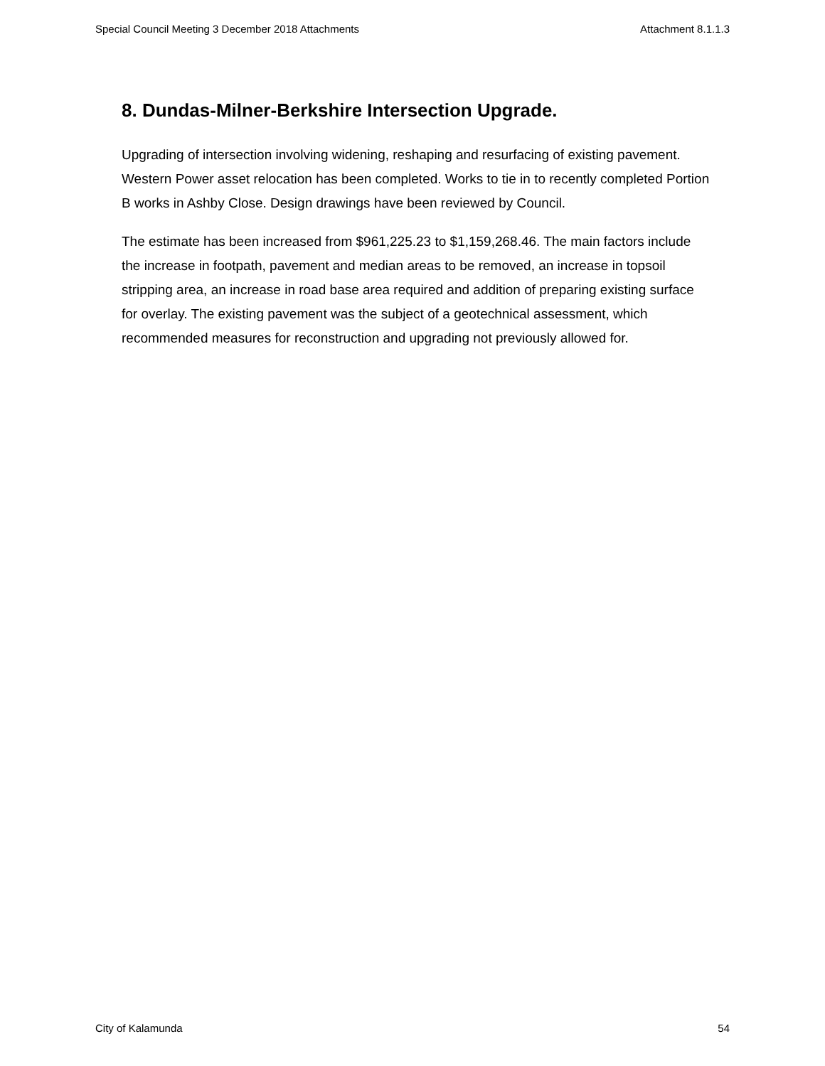Special Council Meeting 3 December 2018 Attachments Attachment 8.1.1.3
8. Dundas-Milner-Berkshire Intersection Upgrade.
Upgrading of intersection involving widening, reshaping and resurfacing of existing pavement. Western Power asset relocation has been completed. Works to tie in to recently completed Portion B works in Ashby Close. Design drawings have been reviewed by Council.
The estimate has been increased from $961,225.23 to $1,159,268.46. The main factors include the increase in footpath, pavement and median areas to be removed, an increase in topsoil stripping area, an increase in road base area required and addition of preparing existing surface for overlay. The existing pavement was the subject of a geotechnical assessment, which recommended measures for reconstruction and upgrading not previously allowed for.
City of Kalamunda 54